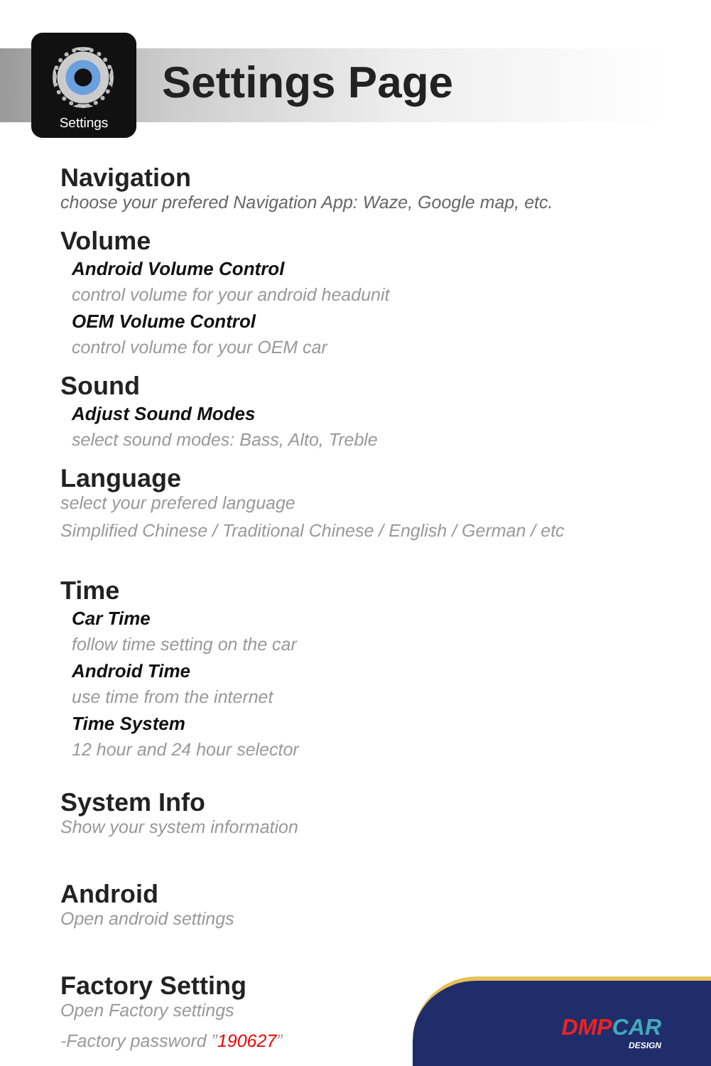Settings
Settings Page
Navigation
choose your prefered Navigation App: Waze, Google map, etc.
Volume
Android Volume Control
control volume for your android headunit
OEM Volume Control
control volume for your OEM car
Sound
Adjust Sound Modes
select sound modes: Bass, Alto, Treble
Language
select your prefered language
Simplified Chinese / Traditional Chinese / English / German / etc
Time
Car Time
follow time setting on the car
Android Time
use time from the internet
Time System
12 hour and 24 hour selector
System Info
Show your system information
Android
Open android settings
Factory Setting
Open Factory settings
-Factory password ”190627”
DMPCAR
DESIGN